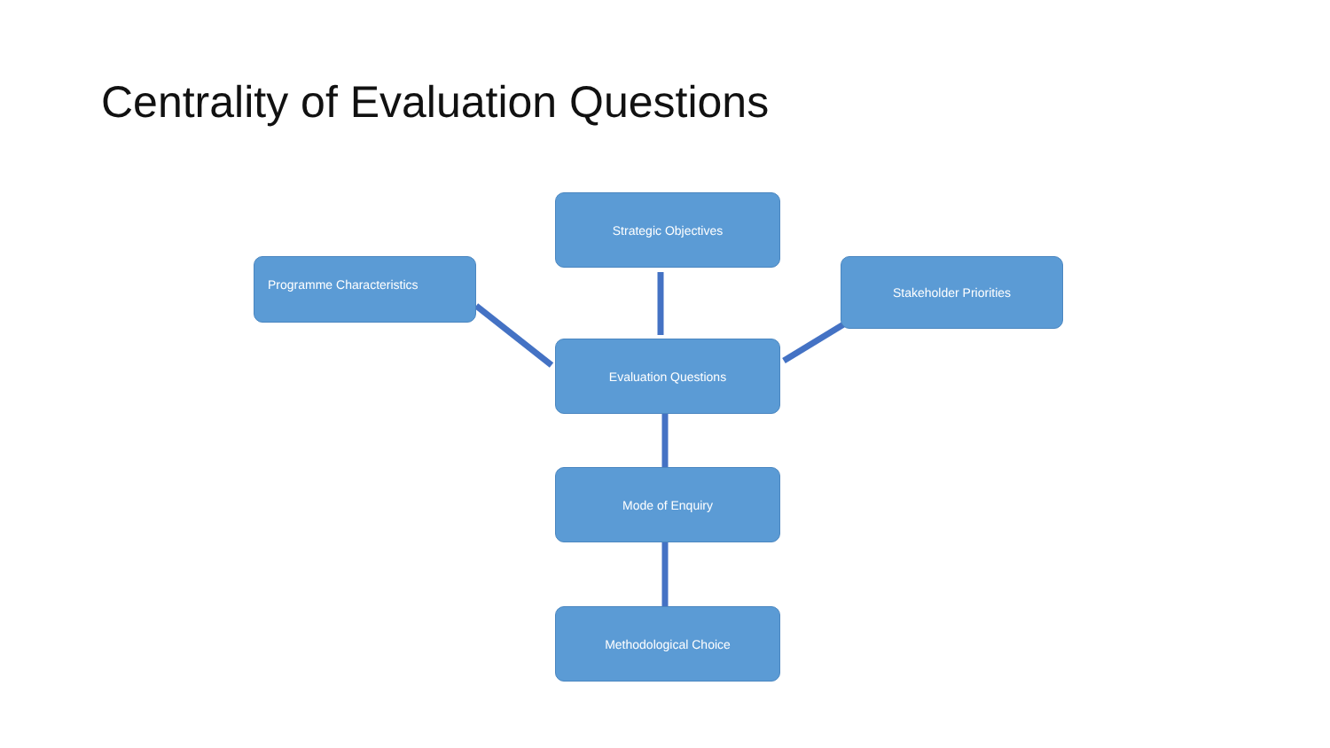Centrality of Evaluation Questions
Strategic Objectives
Programme Characteristics Stakeholder Priorities
Evaluation Questions
Mode of Enquiry
Methodological Choice